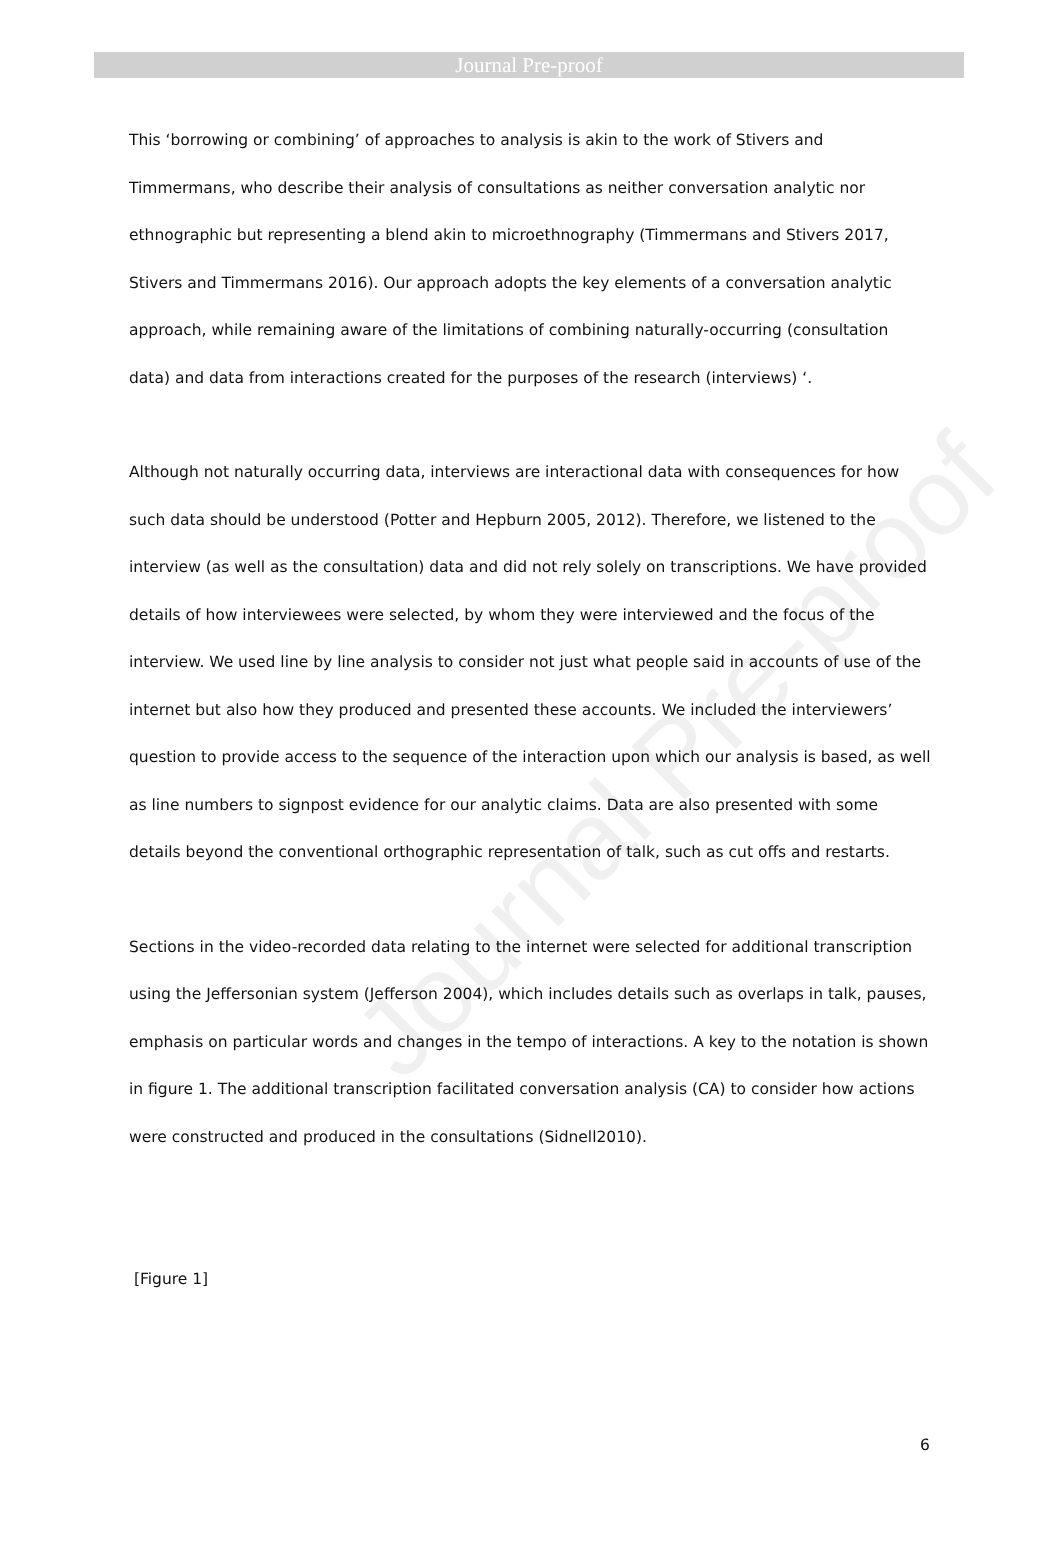Journal Pre-proof
This ‘borrowing or combining’ of approaches to analysis is akin to the work of Stivers and Timmermans, who describe their analysis of consultations as neither conversation analytic nor ethnographic but representing a blend akin to microethnography (Timmermans and Stivers 2017, Stivers and Timmermans 2016). Our approach adopts the key elements of a conversation analytic approach, while remaining aware of the limitations of combining naturally-occurring (consultation data) and data from interactions created for the purposes of the research (interviews) ‘.
Although not naturally occurring data, interviews are interactional data with consequences for how such data should be understood (Potter and Hepburn 2005, 2012). Therefore, we listened to the interview (as well as the consultation) data and did not rely solely on transcriptions. We have provided details of how interviewees were selected, by whom they were interviewed and the focus of the interview. We used line by line analysis to consider not just what people said in accounts of use of the internet but also how they produced and presented these accounts. We included the interviewers’ question to provide access to the sequence of the interaction upon which our analysis is based, as well as line numbers to signpost evidence for our analytic claims. Data are also presented with some details beyond the conventional orthographic representation of talk, such as cut offs and restarts.
Sections in the video-recorded data relating to the internet were selected for additional transcription using the Jeffersonian system (Jefferson 2004), which includes details such as overlaps in talk, pauses, emphasis on particular words and changes in the tempo of interactions. A key to the notation is shown in figure 1. The additional transcription facilitated conversation analysis (CA) to consider how actions were constructed and produced in the consultations (Sidnell2010).
[Figure 1]
Journal Pre-proof
6